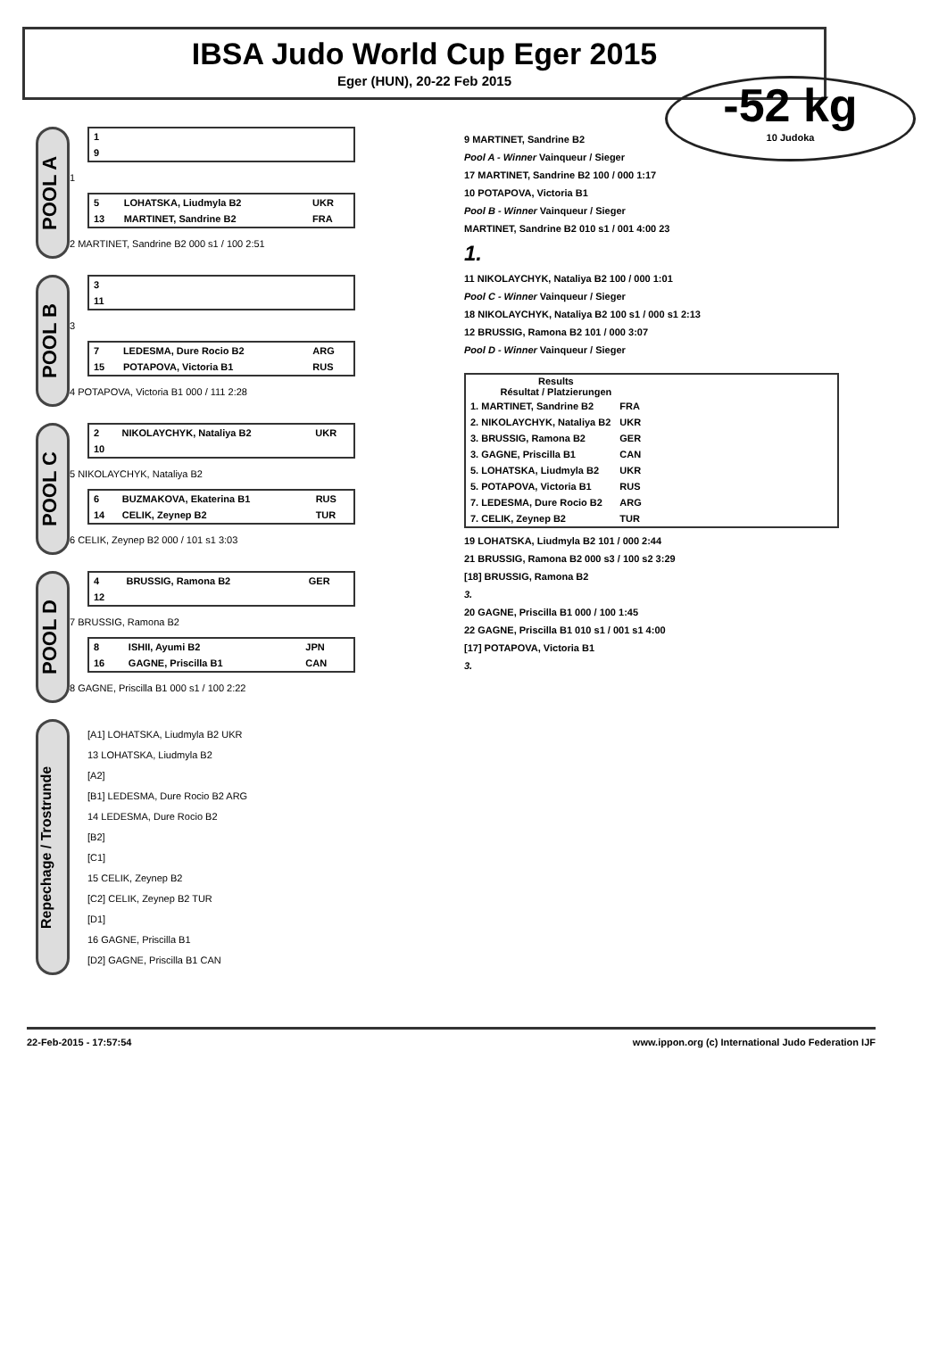IBSA Judo World Cup Eger 2015
Eger (HUN), 20-22 Feb 2015
-52 kg
10 Judoka
POOL A
| 1 | | |
| 9 | | |
1
| 5 | LOHATSKA, Liudmyla B2 | UKR |
| 13 | MARTINET, Sandrine B2 | FRA |
2 MARTINET, Sandrine B2 000 s1 / 100 2:51
POOL B
| 3 | | |
| 11 | | |
3
| 7 | LEDESMA, Dure Rocio B2 | ARG |
| 15 | POTAPOVA, Victoria B1 | RUS |
4 POTAPOVA, Victoria B1 000 / 111 2:28
POOL C
| 2 | NIKOLAYCHYK, Nataliya B2 | UKR |
| 10 | | |
5 NIKOLAYCHYK, Nataliya B2
| 6 | BUZMAKOVA, Ekaterina B1 | RUS |
| 14 | CELIK, Zeynep B2 | TUR |
6 CELIK, Zeynep B2 000 / 101 s1 3:03
POOL D
| 4 | BRUSSIG, Ramona B2 | GER |
| 12 | | |
7 BRUSSIG, Ramona B2
| 8 | ISHII, Ayumi B2 | JPN |
| 16 | GAGNE, Priscilla B1 | CAN |
8 GAGNE, Priscilla B1 000 s1 / 100 2:22
Repechage / Trostrunde
[A1] LOHATSKA, Liudmyla B2 UKR
13 LOHATSKA, Liudmyla B2
[A2]
[B1] LEDESMA, Dure Rocio B2 ARG
14 LEDESMA, Dure Rocio B2
[B2]
[C1]
15 CELIK, Zeynep B2
[C2] CELIK, Zeynep B2 TUR
[D1]
16 GAGNE, Priscilla B1
[D2] GAGNE, Priscilla B1 CAN
9 MARTINET, Sandrine B2
Pool A - Winner Vainqueur / Sieger
17 MARTINET, Sandrine B2 100 / 000 1:17
10 POTAPOVA, Victoria B1
Pool B - Winner Vainqueur / Sieger
MARTINET, Sandrine B2 010 s1 / 001 4:00 23
1.
11 NIKOLAYCHYK, Nataliya B2 100 / 000 1:01
Pool C - Winner Vainqueur / Sieger
18 NIKOLAYCHYK, Nataliya B2 100 s1 / 000 s1 2:13
12 BRUSSIG, Ramona B2 101 / 000 3:07
Pool D - Winner Vainqueur / Sieger
| Results Résultat / Platzierungen | |
| --- | --- |
| 1. MARTINET, Sandrine B2 | FRA |
| 2. NIKOLAYCHYK, Nataliya B2 | UKR |
| 3. BRUSSIG, Ramona B2 | GER |
| 3. GAGNE, Priscilla B1 | CAN |
| 5. LOHATSKA, Liudmyla B2 | UKR |
| 5. POTAPOVA, Victoria B1 | RUS |
| 7. LEDESMA, Dure Rocio B2 | ARG |
| 7. CELIK, Zeynep B2 | TUR |
19 LOHATSKA, Liudmyla B2 101 / 000 2:44
21 BRUSSIG, Ramona B2 000 s3 / 100 s2 3:29
[18] BRUSSIG, Ramona B2
3.
20 GAGNE, Priscilla B1 000 / 100 1:45
22 GAGNE, Priscilla B1 010 s1 / 001 s1 4:00
[17] POTAPOVA, Victoria B1
3.
22-Feb-2015 - 17:57:54 www.ippon.org (c) International Judo Federation IJF